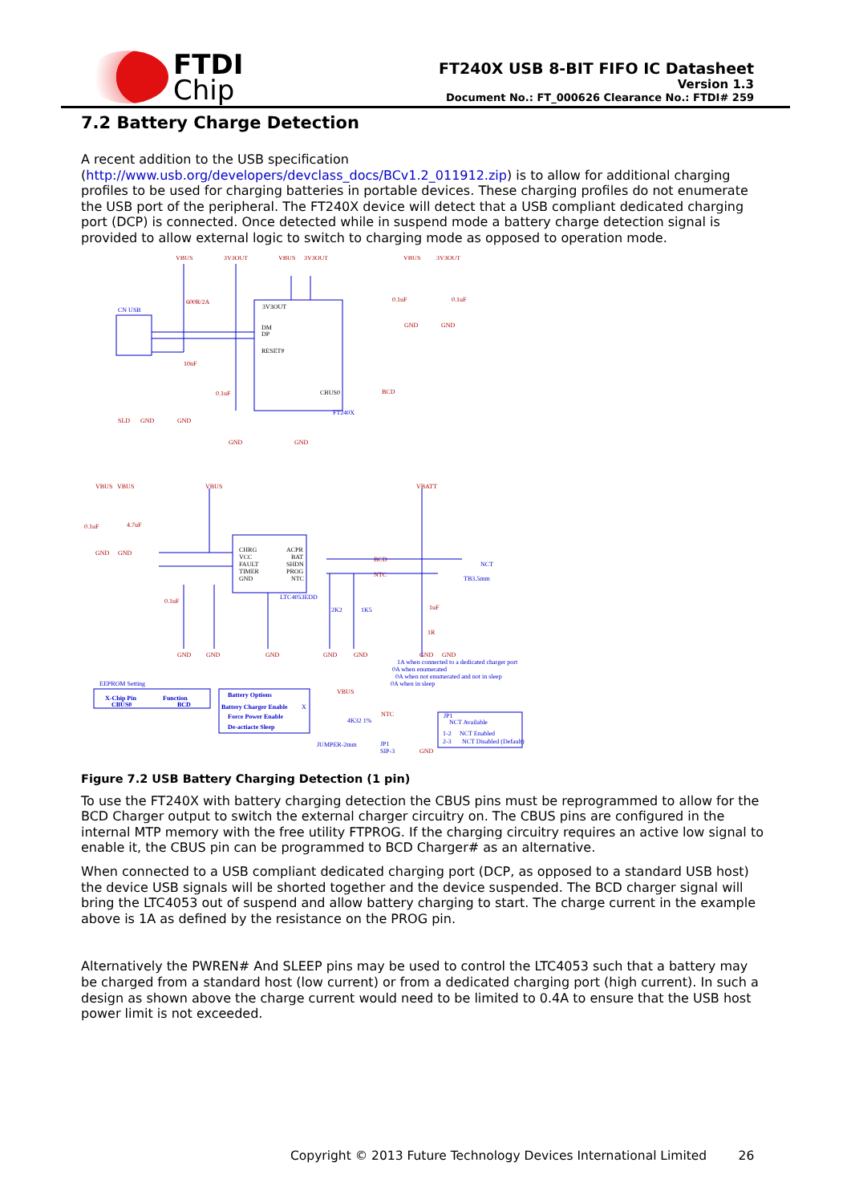FTDI
Chip
FT240X USB 8-BIT FIFO IC Datasheet
Version 1.3
Document No.: FT_000626 Clearance No.: FTDI# 259
7.2 Battery Charge Detection
A recent addition to the USB specification (http://www.usb.org/developers/devclass_docs/BCv1.2_011912.zip) is to allow for additional charging profiles to be used for charging batteries in portable devices. These charging profiles do not enumerate the USB port of the peripheral. The FT240X device will detect that a USB compliant dedicated charging port (DCP) is connected. Once detected while in suspend mode a battery charge detection signal is provided to allow external logic to switch to charging mode as opposed to operation mode.
VBUS
3V3OUT
VBUS
3V3OUT
VBUS
3V3OUT
CN USB
3V3OUT
DM
DP
RESET#
CBUS0
BCD
FT240X
600R/2A
10nF
0.1uF
0.1uF
0.1uF
SLD
GND
GND
GND
GND
GND
GND
VBUS
VBUS
VBUS
VBATT
0.1uF
4.7uF
GND
GND
CHRG
VCC
FAULT
TIMER
GND
ACPR
BAT
SHDN
PROG
NTC
LTC4053EDD
BCD
NTC
NCT
TB3.5mm
0.1uF
2K2
1K5
1uF
1R
GND
GND
GND
GND
GND
GND
GND
1A when connected to a dedicated charger port
0A when enumerated
0A when not enumerated and not in sleep
0A when in sleep
EEPROM Setting
X-Chip Pin
Function
CBUS0
BCD
Battery Options
Battery Charger Enable
X
Force Power Enable
De-actiacte Sleep
VBUS
4K32 1%
NTC
JUMPER-2mm
JP1
SIP-3
GND
JP1
NCT Available
1-2
NCT Enabled
2-3
NCT Disabled (Default)
Figure 7.2 USB Battery Charging Detection (1 pin)
To use the FT240X with battery charging detection the CBUS pins must be reprogrammed to allow for the BCD Charger output to switch the external charger circuitry on. The CBUS pins are configured in the internal MTP memory with the free utility FTPROG. If the charging circuitry requires an active low signal to enable it, the CBUS pin can be programmed to BCD Charger# as an alternative.
When connected to a USB compliant dedicated charging port (DCP, as opposed to a standard USB host) the device USB signals will be shorted together and the device suspended. The BCD charger signal will bring the LTC4053 out of suspend and allow battery charging to start. The charge current in the example above is 1A as defined by the resistance on the PROG pin.
Alternatively the PWREN# And SLEEP pins may be used to control the LTC4053 such that a battery may be charged from a standard host (low current) or from a dedicated charging port (high current). In such a design as shown above the charge current would need to be limited to 0.4A to ensure that the USB host power limit is not exceeded.
Copyright © 2013 Future Technology Devices International Limited 26